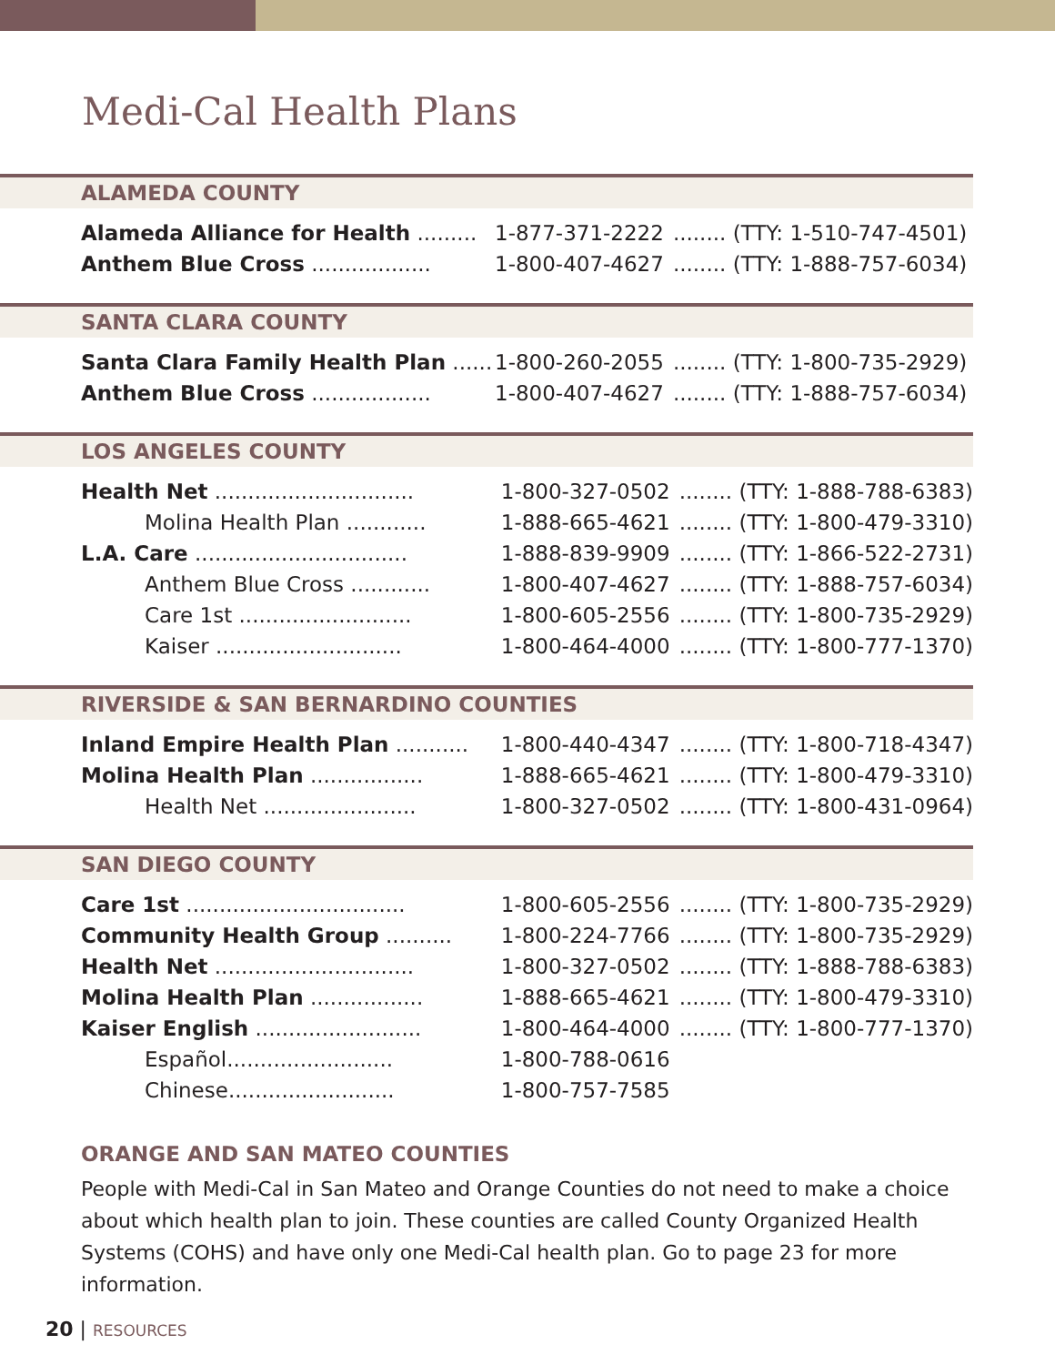Medi-Cal Health Plans
ALAMEDA COUNTY
| Alameda Alliance for Health ......... | 1-877-371-2222 | ........ (TTY: 1-510-747-4501) |
| Anthem Blue Cross .................. | 1-800-407-4627 | ........ (TTY: 1-888-757-6034) |
SANTA CLARA COUNTY
| Santa Clara Family Health Plan ...... | 1-800-260-2055 | ........ (TTY: 1-800-735-2929) |
| Anthem Blue Cross .................. | 1-800-407-4627 | ........ (TTY: 1-888-757-6034) |
LOS ANGELES COUNTY
| Health Net .............................. | 1-800-327-0502 | ........ (TTY: 1-888-788-6383) |
| Molina Health Plan ............ | 1-888-665-4621 | ........ (TTY: 1-800-479-3310) |
| L.A. Care ................................ | 1-888-839-9909 | ........ (TTY: 1-866-522-2731) |
| Anthem Blue Cross ............ | 1-800-407-4627 | ........ (TTY: 1-888-757-6034) |
| Care 1st .......................... | 1-800-605-2556 | ........ (TTY: 1-800-735-2929) |
| Kaiser ............................ | 1-800-464-4000 | ........ (TTY: 1-800-777-1370) |
RIVERSIDE & SAN BERNARDINO COUNTIES
| Inland Empire Health Plan ........... | 1-800-440-4347 | ........ (TTY: 1-800-718-4347) |
| Molina Health Plan ................. | 1-888-665-4621 | ........ (TTY: 1-800-479-3310) |
| Health Net ....................... | 1-800-327-0502 | ........ (TTY: 1-800-431-0964) |
SAN DIEGO COUNTY
| Care 1st ................................. | 1-800-605-2556 | ........ (TTY: 1-800-735-2929) |
| Community Health Group .......... | 1-800-224-7766 | ........ (TTY: 1-800-735-2929) |
| Health Net .............................. | 1-800-327-0502 | ........ (TTY: 1-888-788-6383) |
| Molina Health Plan ................. | 1-888-665-4621 | ........ (TTY: 1-800-479-3310) |
| Kaiser English ......................... | 1-800-464-4000 | ........ (TTY: 1-800-777-1370) |
| Español......................... | 1-800-788-0616 | |
| Chinese......................... | 1-800-757-7585 | |
ORANGE AND SAN MATEO COUNTIES
People with Medi-Cal in San Mateo and Orange Counties do not need to make a choice about which health plan to join. These counties are called County Organized Health Systems (COHS) and have only one Medi-Cal health plan. Go to page 23 for more information.
20 | RESOURCES